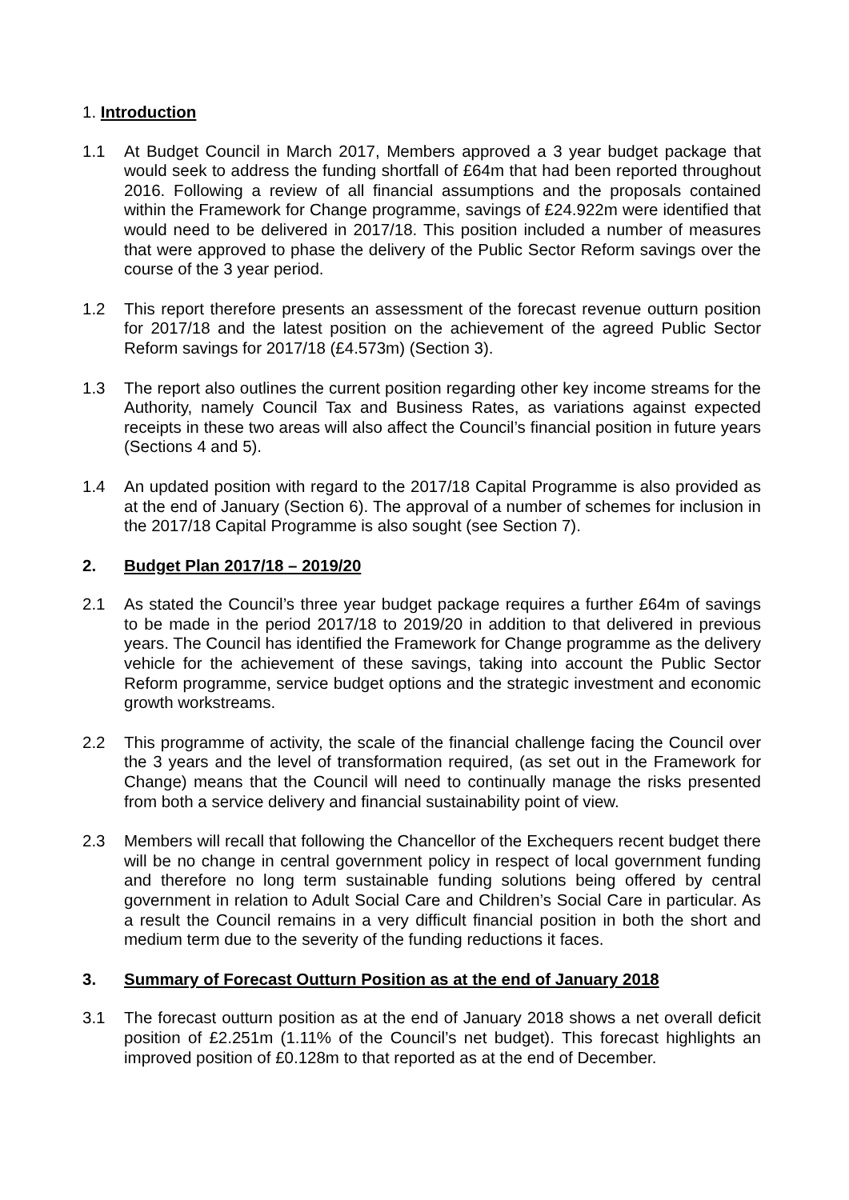1. Introduction
1.1 At Budget Council in March 2017, Members approved a 3 year budget package that would seek to address the funding shortfall of £64m that had been reported throughout 2016. Following a review of all financial assumptions and the proposals contained within the Framework for Change programme, savings of £24.922m were identified that would need to be delivered in 2017/18. This position included a number of measures that were approved to phase the delivery of the Public Sector Reform savings over the course of the 3 year period.
1.2 This report therefore presents an assessment of the forecast revenue outturn position for 2017/18 and the latest position on the achievement of the agreed Public Sector Reform savings for 2017/18 (£4.573m) (Section 3).
1.3 The report also outlines the current position regarding other key income streams for the Authority, namely Council Tax and Business Rates, as variations against expected receipts in these two areas will also affect the Council’s financial position in future years (Sections 4 and 5).
1.4 An updated position with regard to the 2017/18 Capital Programme is also provided as at the end of January (Section 6). The approval of a number of schemes for inclusion in the 2017/18 Capital Programme is also sought (see Section 7).
2. Budget Plan 2017/18 – 2019/20
2.1 As stated the Council’s three year budget package requires a further £64m of savings to be made in the period 2017/18 to 2019/20 in addition to that delivered in previous years. The Council has identified the Framework for Change programme as the delivery vehicle for the achievement of these savings, taking into account the Public Sector Reform programme, service budget options and the strategic investment and economic growth workstreams.
2.2 This programme of activity, the scale of the financial challenge facing the Council over the 3 years and the level of transformation required, (as set out in the Framework for Change) means that the Council will need to continually manage the risks presented from both a service delivery and financial sustainability point of view.
2.3 Members will recall that following the Chancellor of the Exchequers recent budget there will be no change in central government policy in respect of local government funding and therefore no long term sustainable funding solutions being offered by central government in relation to Adult Social Care and Children’s Social Care in particular. As a result the Council remains in a very difficult financial position in both the short and medium term due to the severity of the funding reductions it faces.
3. Summary of Forecast Outturn Position as at the end of January 2018
3.1 The forecast outturn position as at the end of January 2018 shows a net overall deficit position of £2.251m (1.11% of the Council’s net budget). This forecast highlights an improved position of £0.128m to that reported as at the end of December.